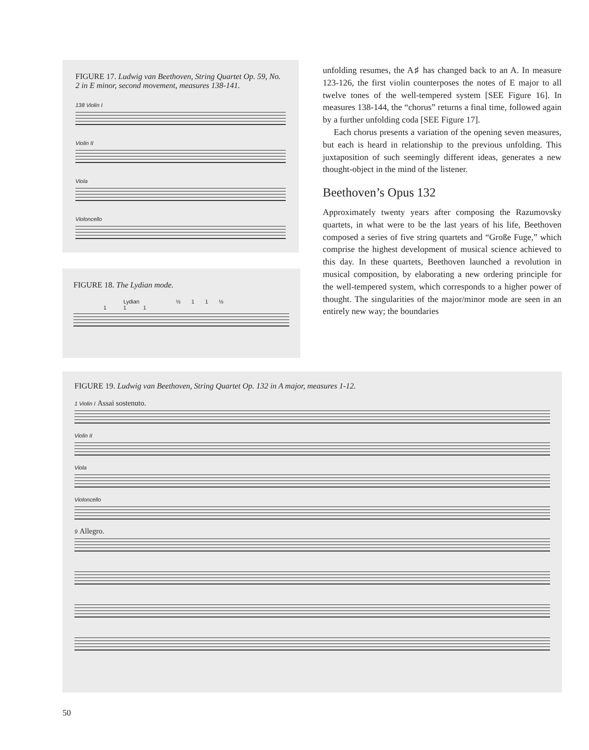FIGURE 17. Ludwig van Beethoven, String Quartet Op. 59, No. 2 in E minor, second movement, measures 138-141.
138 Violin I
Violin II
Viola
Violoncello
FIGURE 18. The Lydian mode.
Lydian ½ 1 1 ½
1 1 1
unfolding resumes, the A♯ has changed back to an A. In measure 123-126, the first violin counterposes the notes of E major to all twelve tones of the well-tempered system [SEE Figure 16]. In measures 138-144, the “chorus” returns a final time, followed again by a further unfolding coda [SEE Figure 17].
Each chorus presents a variation of the opening seven measures, but each is heard in relationship to the previous unfolding. This juxtaposition of such seemingly different ideas, generates a new thought-object in the mind of the listener.
Beethoven’s Opus 132
Approximately twenty years after composing the Razumovsky quartets, in what were to be the last years of his life, Beethoven composed a series of five string quartets and “Große Fuge,” which comprise the highest development of musical science achieved to this day. In these quartets, Beethoven launched a revolution in musical composition, by elaborating a new ordering principle for the well-tempered system, which corresponds to a higher power of thought. The singularities of the major/minor mode are seen in an entirely new way; the boundaries
FIGURE 19. Ludwig van Beethoven, String Quartet Op. 132 in A major, measures 1-12.
1 Violin I Assai sostenuto.
Violin II
Viola
Violoncello
9 Allegro.
50